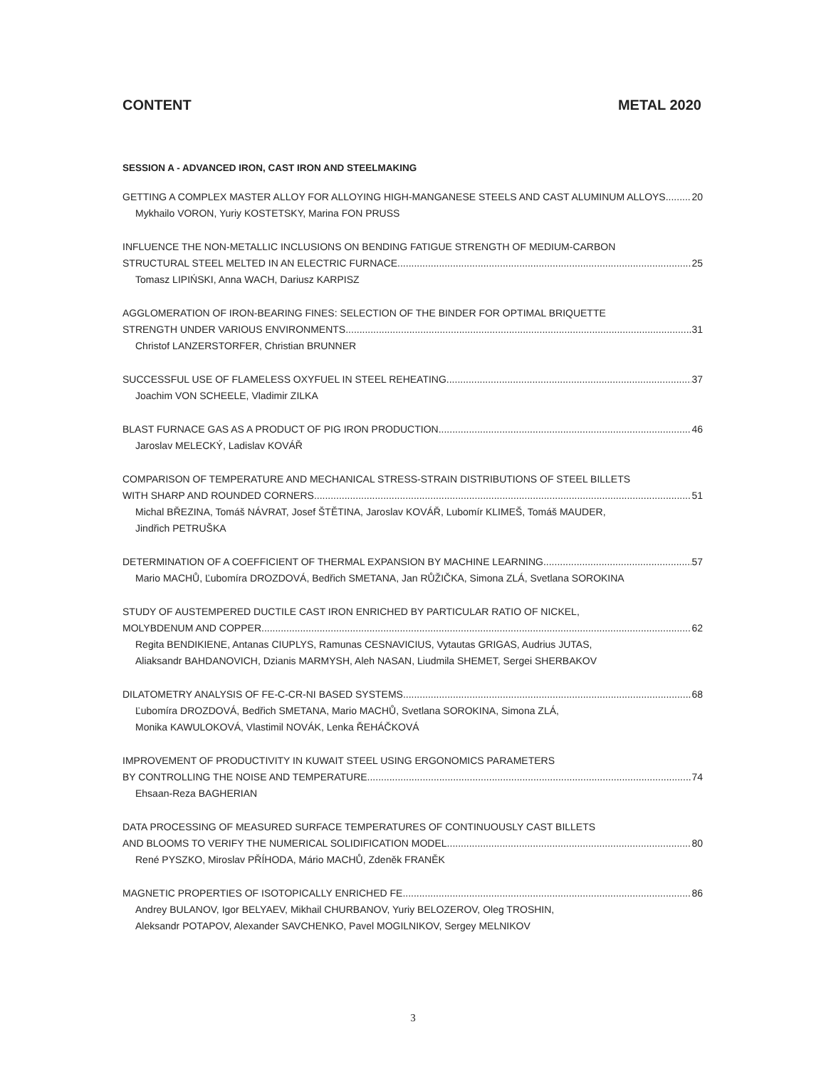CONTENT METAL 2020
SESSION A - ADVANCED IRON, CAST IRON AND STEELMAKING
GETTING A COMPLEX MASTER ALLOY FOR ALLOYING HIGH-MANGANESE STEELS AND CAST ALUMINUM ALLOYS 20
Mykhailo VORON, Yuriy KOSTETSKY, Marina FON PRUSS
INFLUENCE THE NON-METALLIC INCLUSIONS ON BENDING FATIGUE STRENGTH OF MEDIUM-CARBON
STRUCTURAL STEEL MELTED IN AN ELECTRIC FURNACE 25
Tomasz LIPIŃSKI, Anna WACH, Dariusz KARPISZ
AGGLOMERATION OF IRON-BEARING FINES: SELECTION OF THE BINDER FOR OPTIMAL BRIQUETTE
STRENGTH UNDER VARIOUS ENVIRONMENTS 31
Christof LANZERSTORFER, Christian BRUNNER
SUCCESSFUL USE OF FLAMELESS OXYFUEL IN STEEL REHEATING 37
Joachim VON SCHEELE, Vladimir ZILKA
BLAST FURNACE GAS AS A PRODUCT OF PIG IRON PRODUCTION 46
Jaroslav MELECKÝ, Ladislav KOVÁŘ
COMPARISON OF TEMPERATURE AND MECHANICAL STRESS-STRAIN DISTRIBUTIONS OF STEEL BILLETS
WITH SHARP AND ROUNDED CORNERS 51
Michal BŘEZINA, Tomáš NÁVRAT, Josef ŠTĚTINA, Jaroslav KOVÁŘ, Lubomír KLIMEŠ, Tomáš MAUDER,
Jindřich PETRUŠKA
DETERMINATION OF A COEFFICIENT OF THERMAL EXPANSION BY MACHINE LEARNING 57
Mario MACHŮ, Ľubomíra DROZDOVÁ, Bedřich SMETANA, Jan RŮŽIČKA, Simona ZLÁ, Svetlana SOROKINA
STUDY OF AUSTEMPERED DUCTILE CAST IRON ENRICHED BY PARTICULAR RATIO OF NICKEL,
MOLYBDENUM AND COPPER 62
Regita BENDIKIENE, Antanas CIUPLYS, Ramunas CESNAVICIUS, Vytautas GRIGAS, Audrius JUTAS,
Aliaksandr BAHDANOVICH, Dzianis MARMYSH, Aleh NASAN, Liudmila SHEMET, Sergei SHERBAKOV
DILATOMETRY ANALYSIS OF FE-C-CR-NI BASED SYSTEMS 68
Ľubomíra DROZDOVÁ, Bedřich SMETANA, Mario MACHŮ, Svetlana SOROKINA, Simona ZLÁ,
Monika KAWULOKOVÁ, Vlastimil NOVÁK, Lenka ŘEHÁČKOVÁ
IMPROVEMENT OF PRODUCTIVITY IN KUWAIT STEEL USING ERGONOMICS PARAMETERS
BY CONTROLLING THE NOISE AND TEMPERATURE 74
Ehsaan-Reza BAGHERIAN
DATA PROCESSING OF MEASURED SURFACE TEMPERATURES OF CONTINUOUSLY CAST BILLETS
AND BLOOMS TO VERIFY THE NUMERICAL SOLIDIFICATION MODEL 80
René PYSZKO, Miroslav PŘÍHODA, Mário MACHŮ, Zdeněk FRANĚK
MAGNETIC PROPERTIES OF ISOTOPICALLY ENRICHED FE 86
Andrey BULANOV, Igor BELYAEV, Mikhail CHURBANOV, Yuriy BELOZEROV, Oleg TROSHIN,
Aleksandr POTAPOV, Alexander SAVCHENKO, Pavel MOGILNIKOV, Sergey MELNIKOV
3